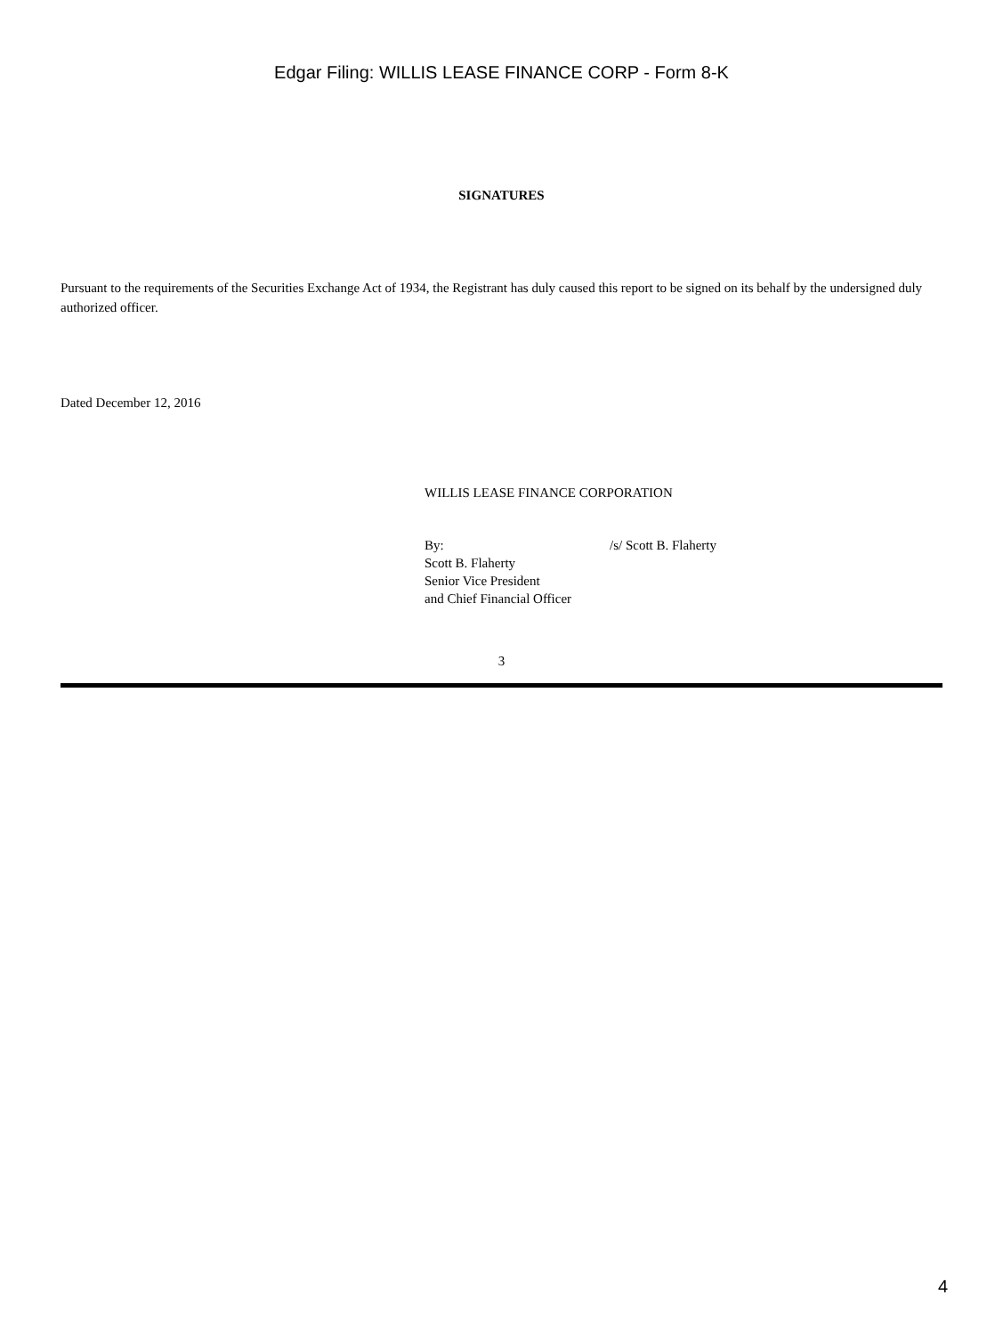Edgar Filing: WILLIS LEASE FINANCE CORP - Form 8-K
SIGNATURES
Pursuant to the requirements of the Securities Exchange Act of 1934, the Registrant has duly caused this report to be signed on its behalf by the undersigned duly authorized officer.
Dated December 12, 2016
WILLIS LEASE FINANCE CORPORATION
By: /s/ Scott B. Flaherty
Scott B. Flaherty
Senior Vice President
and Chief Financial Officer
3
4